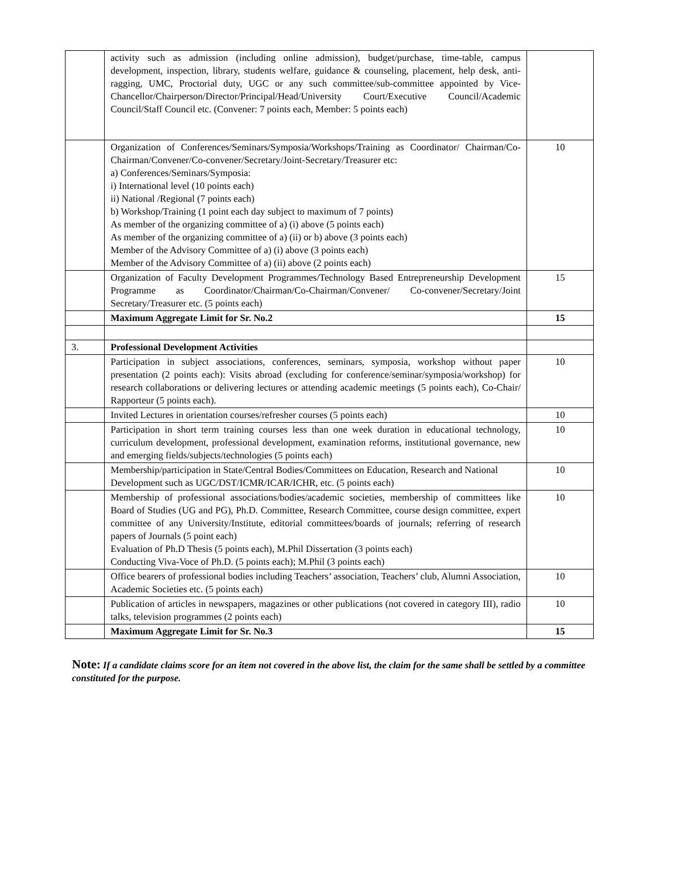| | activity such as admission (including online admission), budget/purchase, time-table, campus development, inspection, library, students welfare, guidance & counseling, placement, help desk, anti-ragging, UMC, Proctorial duty, UGC or any such committee/sub-committee appointed by Vice-Chancellor/Chairperson/Director/Principal/Head/University Court/Executive Council/Academic Council/Staff Council etc. (Convener: 7 points each, Member: 5 points each) | |
| | Organization of Conferences/Seminars/Symposia/Workshops/Training as Coordinator/ Chairman/Co-Chairman/Convener/Co-convener/Secretary/Joint-Secretary/Treasurer etc: a) Conferences/Seminars/Symposia: i) International level (10 points each) ii) National /Regional (7 points each) b) Workshop/Training (1 point each day subject to maximum of 7 points) As member of the organizing committee of a) (i) above (5 points each) As member of the organizing committee of a) (ii) or b) above (3 points each) Member of the Advisory Committee of a) (i) above (3 points each) Member of the Advisory Committee of a) (ii) above (2 points each) | 10 |
| | Organization of Faculty Development Programmes/Technology Based Entrepreneurship Development Programme as Coordinator/Chairman/Co-Chairman/Convener/ Co-convener/Secretary/Joint Secretary/Treasurer etc. (5 points each) | 15 |
| | Maximum Aggregate Limit for Sr. No.2 | 15 |
| 3. | Professional Development Activities | |
| | Participation in subject associations, conferences, seminars, symposia, workshop without paper presentation (2 points each): Visits abroad (excluding for conference/seminar/symposia/workshop) for research collaborations or delivering lectures or attending academic meetings (5 points each), Co-Chair/ Rapporteur (5 points each). | 10 |
| | Invited Lectures in orientation courses/refresher courses (5 points each) | 10 |
| | Participation in short term training courses less than one week duration in educational technology, curriculum development, professional development, examination reforms, institutional governance, new and emerging fields/subjects/technologies (5 points each) | 10 |
| | Membership/participation in State/Central Bodies/Committees on Education, Research and National Development such as UGC/DST/ICMR/ICAR/ICHR, etc. (5 points each) | 10 |
| | Membership of professional associations/bodies/academic societies, membership of committees like Board of Studies (UG and PG), Ph.D. Committee, Research Committee, course design committee, expert committee of any University/Institute, editorial committees/boards of journals; referring of research papers of Journals (5 point each) Evaluation of Ph.D Thesis (5 points each), M.Phil Dissertation (3 points each) Conducting Viva-Voce of Ph.D. (5 points each); M.Phil (3 points each) | 10 |
| | Office bearers of professional bodies including Teachers’ association, Teachers’ club, Alumni Association, Academic Societies etc. (5 points each) | 10 |
| | Publication of articles in newspapers, magazines or other publications (not covered in category III), radio talks, television programmes (2 points each) | 10 |
| | Maximum Aggregate Limit for Sr. No.3 | 15 |
Note: If a candidate claims score for an item not covered in the above list, the claim for the same shall be settled by a committee constituted for the purpose.